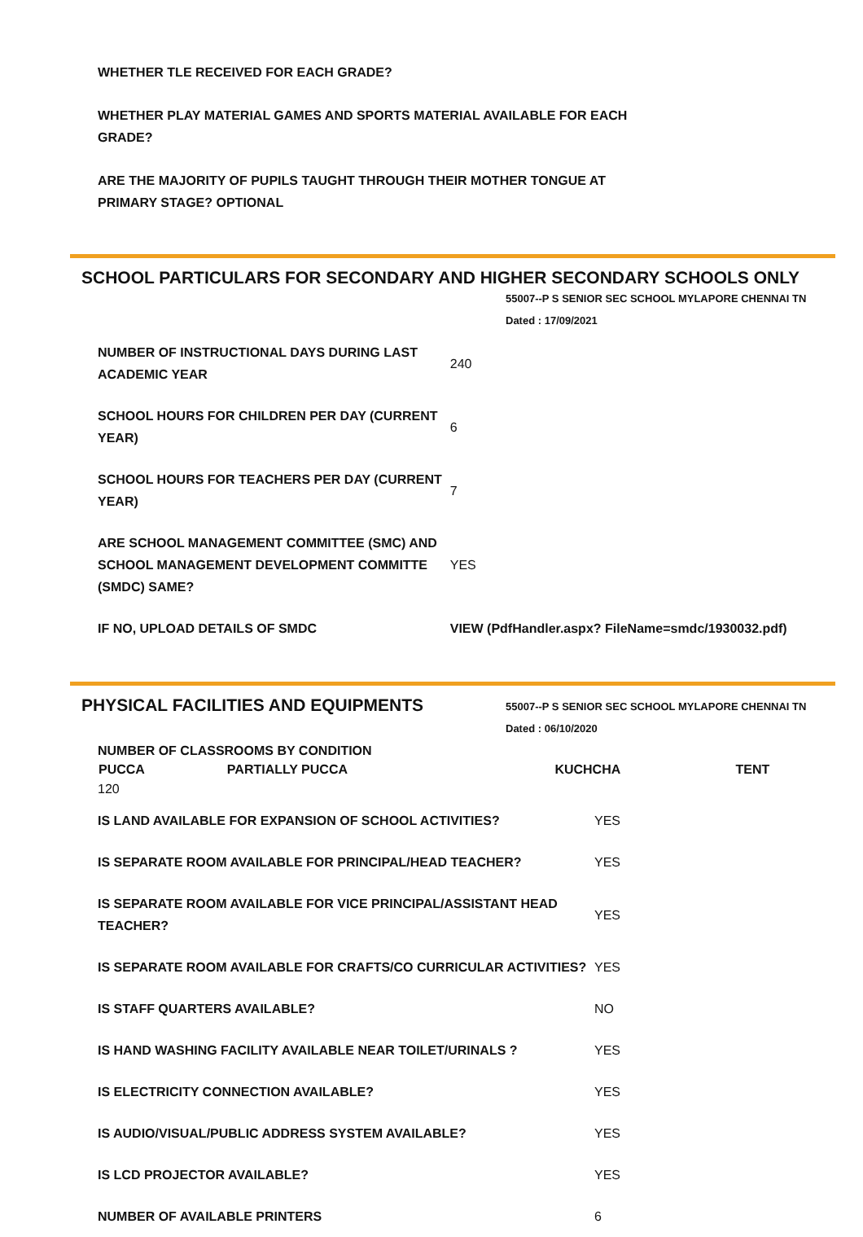WHETHER TLE RECEIVED FOR EACH GRADE?
WHETHER PLAY MATERIAL GAMES AND SPORTS MATERIAL AVAILABLE FOR EACH GRADE?
ARE THE MAJORITY OF PUPILS TAUGHT THROUGH THEIR MOTHER TONGUE AT PRIMARY STAGE? OPTIONAL
SCHOOL PARTICULARS FOR SECONDARY AND HIGHER SECONDARY SCHOOLS ONLY
55007--P S SENIOR SEC SCHOOL MYLAPORE CHENNAI TN
Dated : 17/09/2021
| NUMBER OF INSTRUCTIONAL DAYS DURING LAST ACADEMIC YEAR | 240 |
| SCHOOL HOURS FOR CHILDREN PER DAY (CURRENT YEAR) | 6 |
| SCHOOL HOURS FOR TEACHERS PER DAY (CURRENT YEAR) | 7 |
| ARE SCHOOL MANAGEMENT COMMITTEE (SMC) AND SCHOOL MANAGEMENT DEVELOPMENT COMMITTE (SMDC) SAME? | YES |
| IF NO, UPLOAD DETAILS OF SMDC | VIEW (PdfHandler.aspx? FileName=smdc/1930032.pdf) |
PHYSICAL FACILITIES AND EQUIPMENTS
55007--P S SENIOR SEC SCHOOL MYLAPORE CHENNAI TN
Dated : 06/10/2020
| NUMBER OF CLASSROOMS BY CONDITION | | | |
| PUCCA | PARTIALLY PUCCA | KUCHCHA | TENT |
| 120 | | | |
| IS LAND AVAILABLE FOR EXPANSION OF SCHOOL ACTIVITIES? | YES |
| IS SEPARATE ROOM AVAILABLE FOR PRINCIPAL/HEAD TEACHER? | YES |
| IS SEPARATE ROOM AVAILABLE FOR VICE PRINCIPAL/ASSISTANT HEAD TEACHER? | YES |
| IS SEPARATE ROOM AVAILABLE FOR CRAFTS/CO CURRICULAR ACTIVITIES? | YES |
| IS STAFF QUARTERS AVAILABLE? | NO |
| IS HAND WASHING FACILITY AVAILABLE NEAR TOILET/URINALS ? | YES |
| IS ELECTRICITY CONNECTION AVAILABLE? | YES |
| IS AUDIO/VISUAL/PUBLIC ADDRESS SYSTEM AVAILABLE? | YES |
| IS LCD PROJECTOR AVAILABLE? | YES |
| NUMBER OF AVAILABLE PRINTERS | 6 |